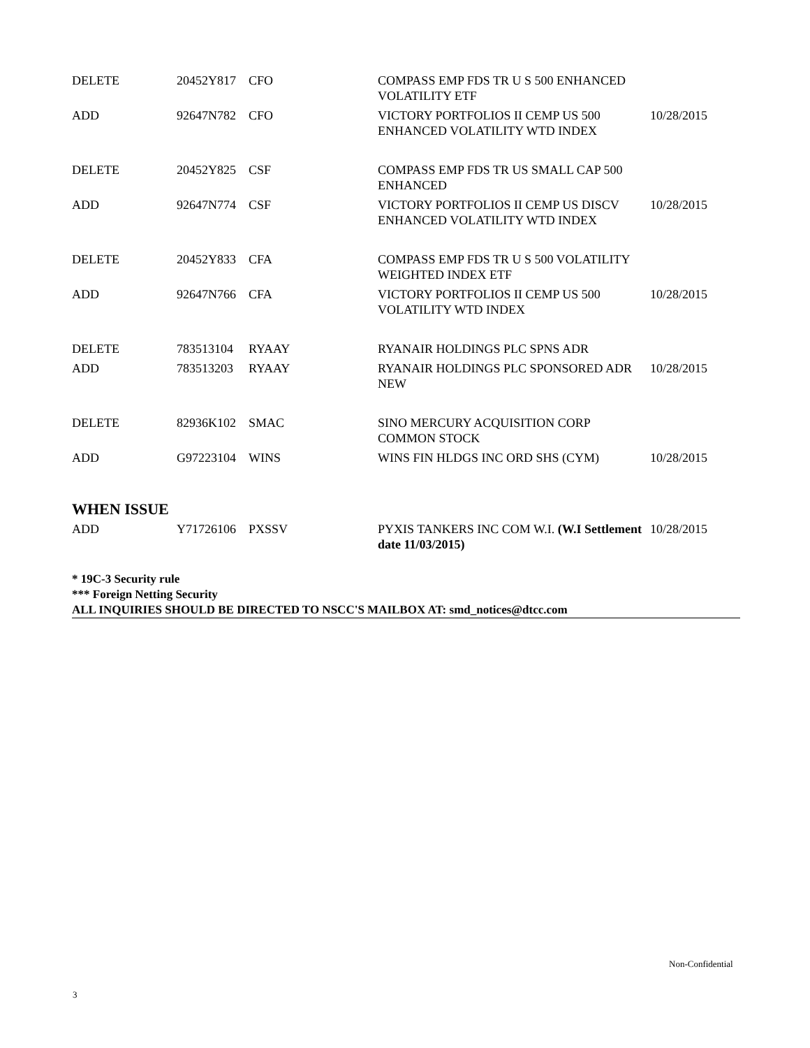| DELETE | 20452Y817 | CFO | COMPASS EMP FDS TR U S 500 ENHANCED VOLATILITY ETF | |
| ADD | 92647N782 | CFO | VICTORY PORTFOLIOS II CEMP US 500 ENHANCED VOLATILITY WTD INDEX | 10/28/2015 |
| DELETE | 20452Y825 | CSF | COMPASS EMP FDS TR US SMALL CAP 500 ENHANCED | |
| ADD | 92647N774 | CSF | VICTORY PORTFOLIOS II CEMP US DISCV ENHANCED VOLATILITY WTD INDEX | 10/28/2015 |
| DELETE | 20452Y833 | CFA | COMPASS EMP FDS TR U S 500 VOLATILITY WEIGHTED INDEX ETF | |
| ADD | 92647N766 | CFA | VICTORY PORTFOLIOS II CEMP US 500 VOLATILITY WTD INDEX | 10/28/2015 |
| DELETE | 783513104 | RYAAY | RYANAIR HOLDINGS PLC SPNS ADR | |
| ADD | 783513203 | RYAAY | RYANAIR HOLDINGS PLC SPONSORED ADR NEW | 10/28/2015 |
| DELETE | 82936K102 | SMAC | SINO MERCURY ACQUISITION CORP COMMON STOCK | |
| ADD | G97223104 | WINS | WINS FIN HLDGS INC ORD SHS (CYM) | 10/28/2015 |
WHEN ISSUE
| ADD | Y71726106 | PXSSV | PYXIS TANKERS INC COM W.I. (W.I Settlement date 11/03/2015) | 10/28/2015 |
* 19C-3 Security rule
*** Foreign Netting Security
ALL INQUIRIES SHOULD BE DIRECTED TO NSCC'S MAILBOX AT: smd_notices@dtcc.com
Non-Confidential
3